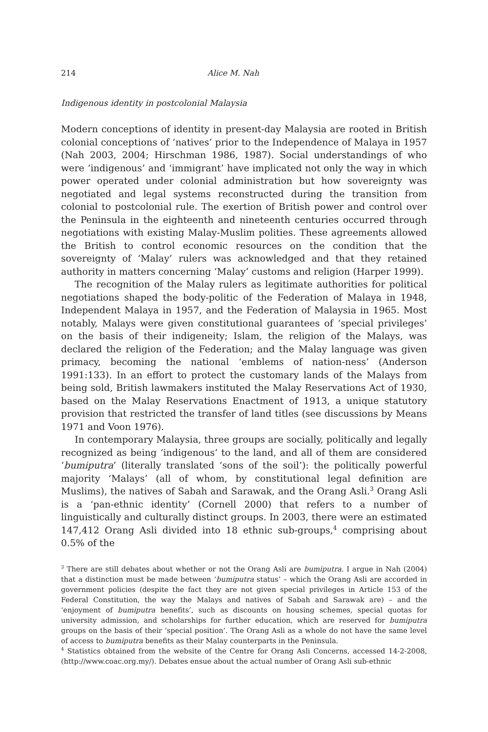214 Alice M. Nah
Indigenous identity in postcolonial Malaysia
Modern conceptions of identity in present-day Malaysia are rooted in British colonial conceptions of ‘natives’ prior to the Independence of Malaya in 1957 (Nah 2003, 2004; Hirschman 1986, 1987). Social understandings of who were ‘indigenous’ and ‘immigrant’ have implicated not only the way in which power operated under colonial administration but how sovereignty was negotiated and legal systems reconstructed during the transition from colonial to postcolonial rule. The exertion of British power and control over the Peninsula in the eighteenth and nineteenth centuries occurred through negotiations with existing Malay-Muslim polities. These agreements allowed the British to control economic resources on the condition that the sovereignty of ‘Malay’ rulers was acknowledged and that they retained authority in matters concerning ‘Malay’ customs and religion (Harper 1999).
The recognition of the Malay rulers as legitimate authorities for political negotiations shaped the body-politic of the Federation of Malaya in 1948, Independent Malaya in 1957, and the Federation of Malaysia in 1965. Most notably, Malays were given constitutional guarantees of ‘special privileges’ on the basis of their indigeneity; Islam, the religion of the Malays, was declared the religion of the Federation; and the Malay language was given primacy, becoming the national ‘emblems of nation-ness’ (Anderson 1991:133). In an effort to protect the customary lands of the Malays from being sold, British lawmakers instituted the Malay Reservations Act of 1930, based on the Malay Reservations Enactment of 1913, a unique statutory provision that restricted the transfer of land titles (see discussions by Means 1971 and Voon 1976).
In contemporary Malaysia, three groups are socially, politically and legally recognized as being ‘indigenous’ to the land, and all of them are considered ‘bumiputra’ (literally translated ‘sons of the soil’): the politically powerful majority ‘Malays’ (all of whom, by constitutional legal definition are Muslims), the natives of Sabah and Sarawak, and the Orang Asli.<sup>3</sup> Orang Asli is a ‘pan-ethnic identity’ (Cornell 2000) that refers to a number of linguistically and culturally distinct groups. In 2003, there were an estimated 147,412 Orang Asli divided into 18 ethnic sub-groups,<sup>4</sup> comprising about 0.5% of the
<sup>3</sup> There are still debates about whether or not the Orang Asli are bumiputra. I argue in Nah (2004) that a distinction must be made between ‘bumiputra status’ – which the Orang Asli are accorded in government policies (despite the fact they are not given special privileges in Article 153 of the Federal Constitution, the way the Malays and natives of Sabah and Sarawak are) – and the ‘enjoyment of bumiputra benefits’, such as discounts on housing schemes, special quotas for university admission, and scholarships for further education, which are reserved for bumiputra groups on the basis of their ‘special position’. The Orang Asli as a whole do not have the same level of access to bumiputra benefits as their Malay counterparts in the Peninsula.
<sup>4</sup> Statistics obtained from the website of the Centre for Orang Asli Concerns, accessed 14-2-2008, (http://www.coac.org.my/). Debates ensue about the actual number of Orang Asli sub-ethnic